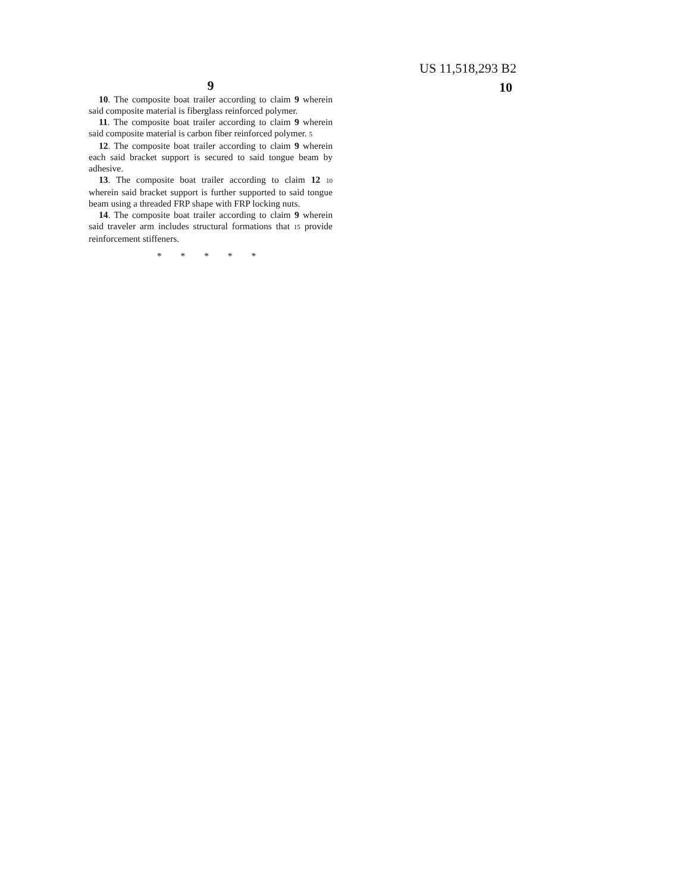US 11,518,293 B2
9
10. The composite boat trailer according to claim 9 wherein said composite material is fiberglass reinforced polymer.
11. The composite boat trailer according to claim 9 wherein said composite material is carbon fiber reinforced polymer. 5
12. The composite boat trailer according to claim 9 wherein each said bracket support is secured to said tongue beam by adhesive.
13. The composite boat trailer according to claim 12 10 wherein said bracket support is further supported to said tongue beam using a threaded FRP shape with FRP locking nuts.
14. The composite boat trailer according to claim 9 wherein said traveler arm includes structural formations that 15 provide reinforcement stiffeners.
* * * * *
10